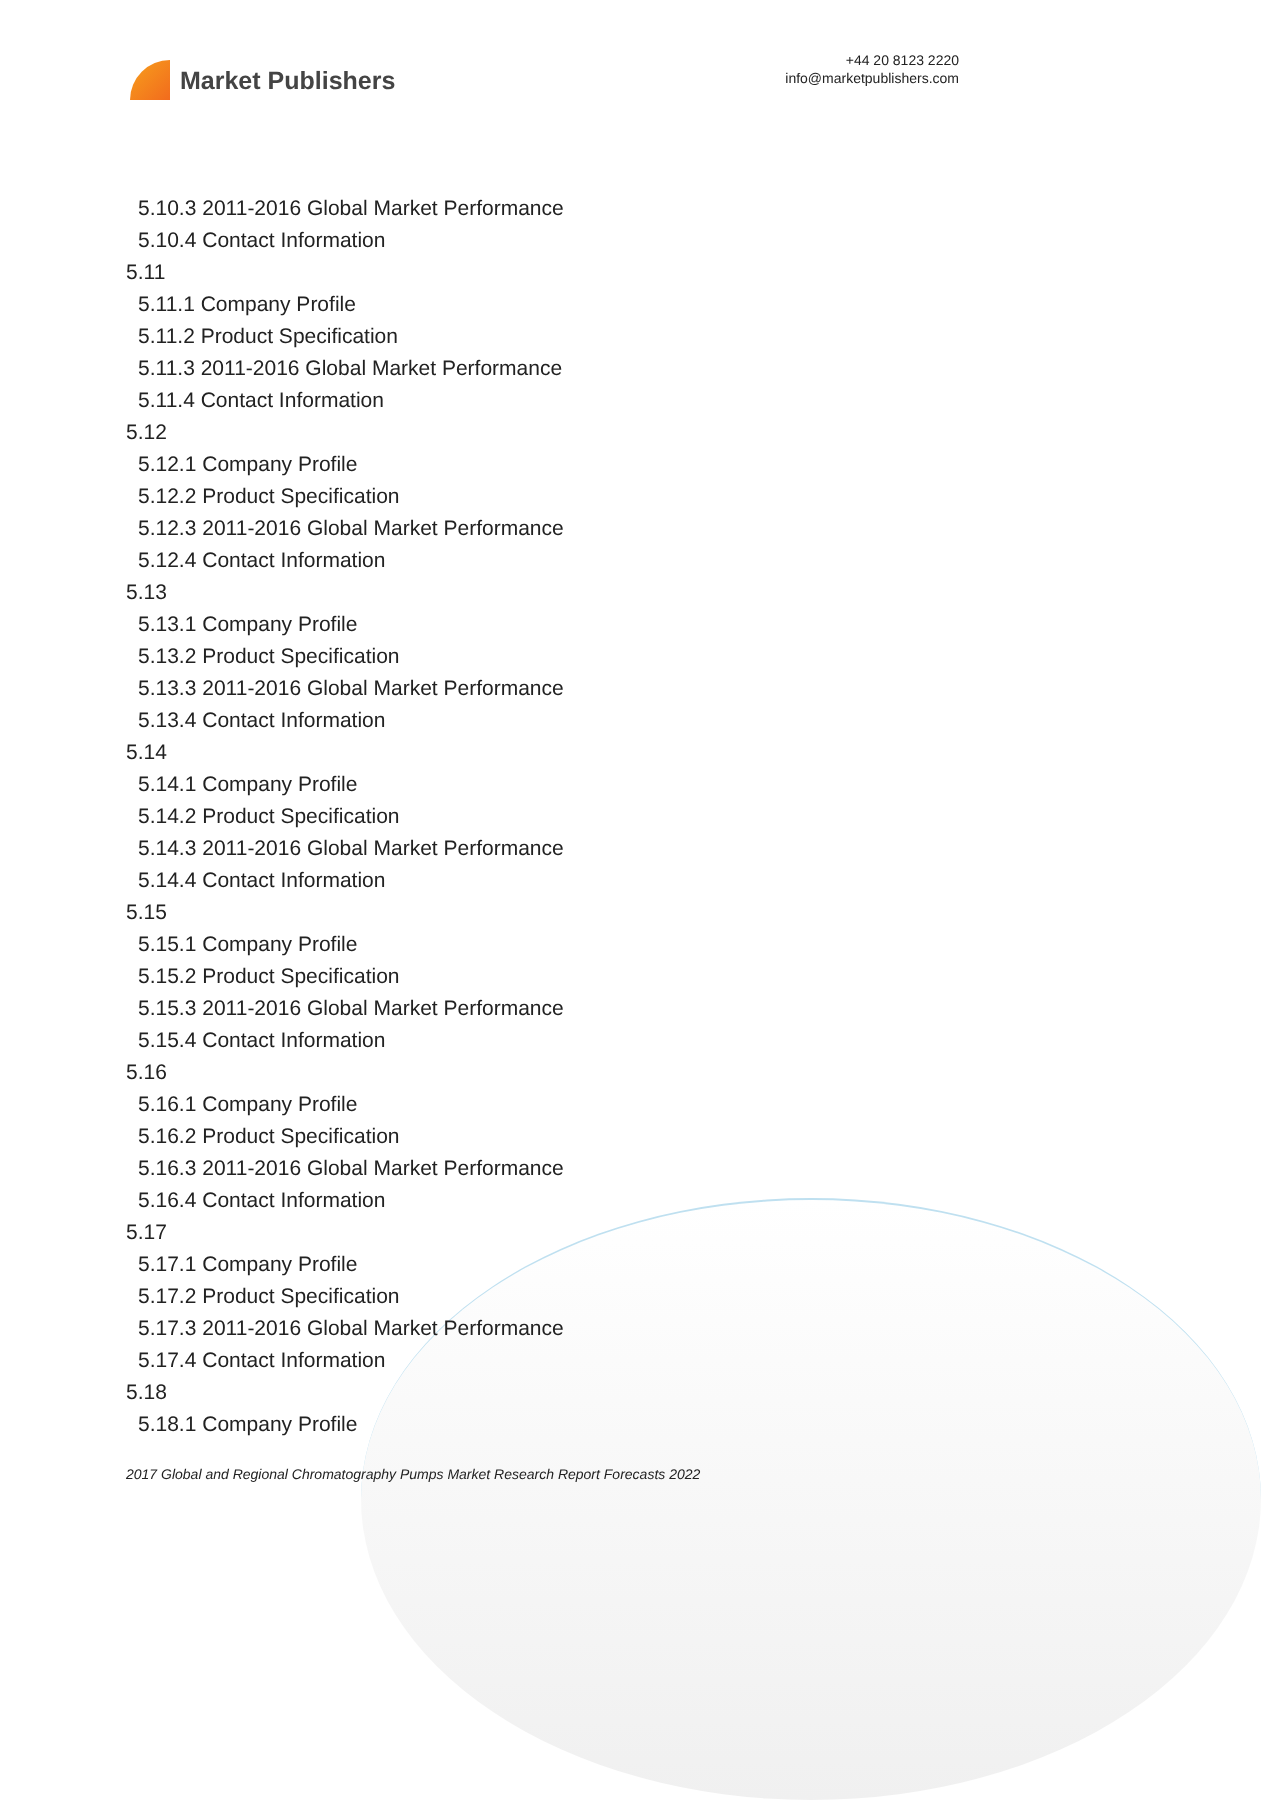Market Publishers
+44 20 8123 2220
info@marketpublishers.com
5.10.3 2011-2016 Global Market Performance
5.10.4 Contact Information
5.11
5.11.1 Company Profile
5.11.2 Product Specification
5.11.3 2011-2016 Global Market Performance
5.11.4 Contact Information
5.12
5.12.1 Company Profile
5.12.2 Product Specification
5.12.3 2011-2016 Global Market Performance
5.12.4 Contact Information
5.13
5.13.1 Company Profile
5.13.2 Product Specification
5.13.3 2011-2016 Global Market Performance
5.13.4 Contact Information
5.14
5.14.1 Company Profile
5.14.2 Product Specification
5.14.3 2011-2016 Global Market Performance
5.14.4 Contact Information
5.15
5.15.1 Company Profile
5.15.2 Product Specification
5.15.3 2011-2016 Global Market Performance
5.15.4 Contact Information
5.16
5.16.1 Company Profile
5.16.2 Product Specification
5.16.3 2011-2016 Global Market Performance
5.16.4 Contact Information
5.17
5.17.1 Company Profile
5.17.2 Product Specification
5.17.3 2011-2016 Global Market Performance
5.17.4 Contact Information
5.18
5.18.1 Company Profile
2017 Global and Regional Chromatography Pumps Market Research Report Forecasts 2022